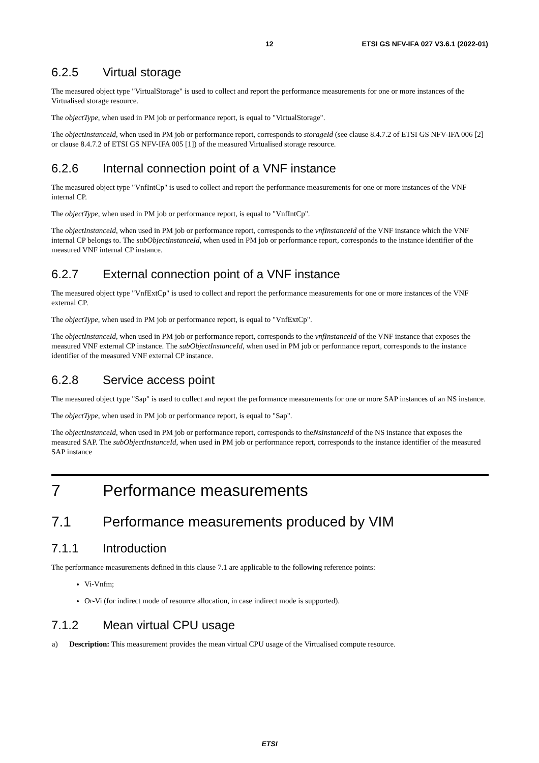12 ETSI GS NFV-IFA 027 V3.6.1 (2022-01)
6.2.5 Virtual storage
The measured object type "VirtualStorage" is used to collect and report the performance measurements for one or more instances of the Virtualised storage resource.
The objectType, when used in PM job or performance report, is equal to "VirtualStorage".
The objectInstanceId, when used in PM job or performance report, corresponds to storageId (see clause 8.4.7.2 of ETSI GS NFV-IFA 006 [2] or clause 8.4.7.2 of ETSI GS NFV-IFA 005 [1]) of the measured Virtualised storage resource.
6.2.6 Internal connection point of a VNF instance
The measured object type "VnfIntCp" is used to collect and report the performance measurements for one or more instances of the VNF internal CP.
The objectType, when used in PM job or performance report, is equal to "VnfIntCp".
The objectInstanceId, when used in PM job or performance report, corresponds to the vnfInstanceId of the VNF instance which the VNF internal CP belongs to. The subObjectInstanceId, when used in PM job or performance report, corresponds to the instance identifier of the measured VNF internal CP instance.
6.2.7 External connection point of a VNF instance
The measured object type "VnfExtCp" is used to collect and report the performance measurements for one or more instances of the VNF external CP.
The objectType, when used in PM job or performance report, is equal to "VnfExtCp".
The objectInstanceId, when used in PM job or performance report, corresponds to the vnfInstanceId of the VNF instance that exposes the measured VNF external CP instance. The subObjectInstanceId, when used in PM job or performance report, corresponds to the instance identifier of the measured VNF external CP instance.
6.2.8 Service access point
The measured object type "Sap" is used to collect and report the performance measurements for one or more SAP instances of an NS instance.
The objectType, when used in PM job or performance report, is equal to "Sap".
The objectInstanceId, when used in PM job or performance report, corresponds to theNsInstanceId of the NS instance that exposes the measured SAP. The subObjectInstanceId, when used in PM job or performance report, corresponds to the instance identifier of the measured SAP instance
7 Performance measurements
7.1 Performance measurements produced by VIM
7.1.1 Introduction
The performance measurements defined in this clause 7.1 are applicable to the following reference points:
Vi-Vnfm;
Or-Vi (for indirect mode of resource allocation, in case indirect mode is supported).
7.1.2 Mean virtual CPU usage
a) Description: This measurement provides the mean virtual CPU usage of the Virtualised compute resource.
ETSI